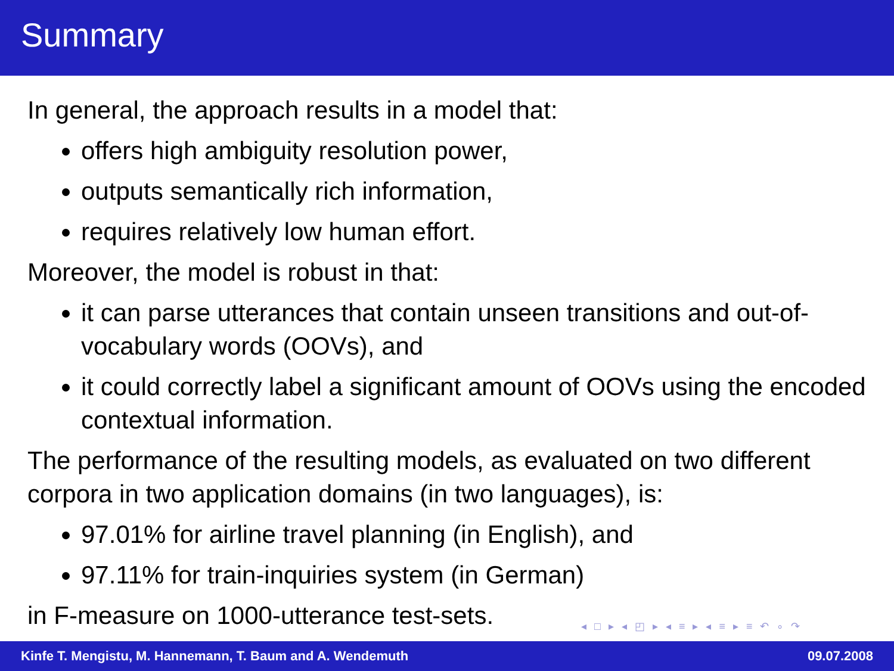Summary
In general, the approach results in a model that:
offers high ambiguity resolution power,
outputs semantically rich information,
requires relatively low human effort.
Moreover, the model is robust in that:
it can parse utterances that contain unseen transitions and out-of-vocabulary words (OOVs), and
it could correctly label a significant amount of OOVs using the encoded contextual information.
The performance of the resulting models, as evaluated on two different corpora in two application domains (in two languages), is:
97.01% for airline travel planning (in English), and
97.11% for train-inquiries system (in German)
in F-measure on 1000-utterance test-sets.
◂ □ ▸ ◂ ◰ ▸ ◂ ≡ ▸ ◂ ≡ ▸ ≡ ↶ ∘ ↷
Kinfe T. Mengistu, M. Hannemann, T. Baum and A. Wendemuth 09.07.2008